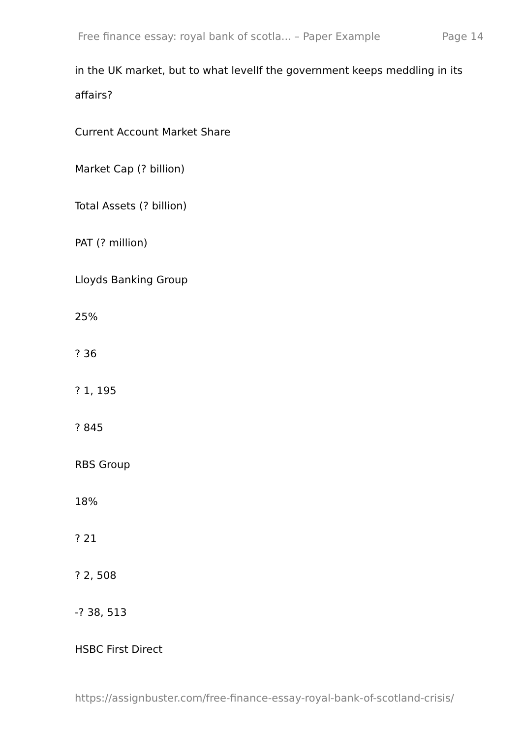Free finance essay: royal bank of scotla... – Paper Example Page 14
in the UK market, but to what levelIf the government keeps meddling in its affairs?
Current Account Market Share
Market Cap (? billion)
Total Assets (? billion)
PAT (? million)
Lloyds Banking Group
25%
? 36
? 1, 195
? 845
RBS Group
18%
? 21
? 2, 508
-? 38, 513
HSBC First Direct
https://assignbuster.com/free-finance-essay-royal-bank-of-scotland-crisis/